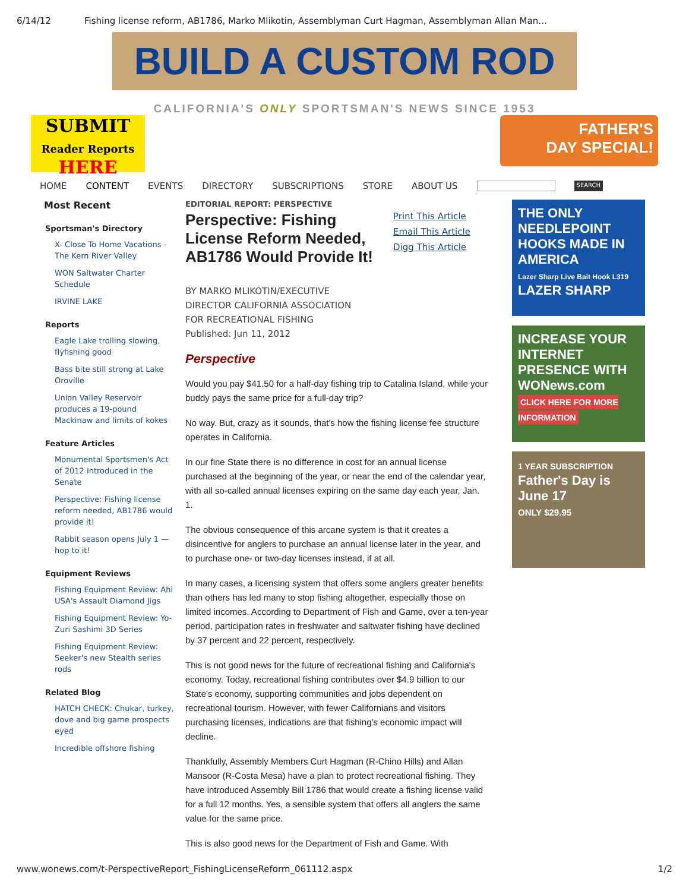6/14/12 Fishing license reform, AB1786, Marko Mlikotin, Assemblyman Curt Hagman, Assemblyman Allan Man…
BUILD A CUSTOM ROD
CALIFORNIA'S ONLY SPORTSMAN'S NEWS SINCE 1953
SUBMIT
Reader Reports
HERE
FATHER'S
DAY SPECIAL!
HOME CONTENT EVENTS DIRECTORY SUBSCRIPTIONS STORE ABOUT US SEARCH
Most Recent
Sportsman's Directory
X- Close To Home Vacations - The Kern River Valley
WON Saltwater Charter Schedule
IRVINE LAKE
Reports
Eagle Lake trolling slowing, flyfishing good
Bass bite still strong at Lake Oroville
Union Valley Reservoir produces a 19-pound Mackinaw and limits of kokes
Feature Articles
Monumental Sportsmen's Act of 2012 Introduced in the Senate
Perspective: Fishing license reform needed, AB1786 would provide it!
Rabbit season opens July 1 — hop to it!
Equipment Reviews
Fishing Equipment Review: Ahi USA's Assault Diamond Jigs
Fishing Equipment Review: Yo-Zuri Sashimi 3D Series
Fishing Equipment Review: Seeker's new Stealth series rods
Related Blog
HATCH CHECK: Chukar, turkey, dove and big game prospects eyed
Incredible offshore fishing
EDITORIAL REPORT: PERSPECTIVE
Perspective: Fishing License Reform Needed, AB1786 Would Provide It!
Print This Article
Email This Article
Digg This Article
BY MARKO MLIKOTIN/EXECUTIVE
DIRECTOR CALIFORNIA ASSOCIATION
FOR RECREATIONAL FISHING
Published: Jun 11, 2012
Perspective
Would you pay $41.50 for a half-day fishing trip to Catalina Island, while your buddy pays the same price for a full-day trip?
No way. But, crazy as it sounds, that's how the fishing license fee structure operates in California.
In our fine State there is no difference in cost for an annual license purchased at the beginning of the year, or near the end of the calendar year, with all so-called annual licenses expiring on the same day each year, Jan. 1.
The obvious consequence of this arcane system is that it creates a disincentive for anglers to purchase an annual license later in the year, and to purchase one- or two-day licenses instead, if at all.
In many cases, a licensing system that offers some anglers greater benefits than others has led many to stop fishing altogether, especially those on limited incomes. According to Department of Fish and Game, over a ten-year period, participation rates in freshwater and saltwater fishing have declined by 37 percent and 22 percent, respectively.
This is not good news for the future of recreational fishing and California's economy. Today, recreational fishing contributes over $4.9 billion to our State's economy, supporting communities and jobs dependent on recreational tourism. However, with fewer Californians and visitors purchasing licenses, indications are that fishing's economic impact will decline.
Thankfully, Assembly Members Curt Hagman (R-Chino Hills) and Allan Mansoor (R-Costa Mesa) have a plan to protect recreational fishing. They have introduced Assembly Bill 1786 that would create a fishing license valid for a full 12 months. Yes, a sensible system that offers all anglers the same value for the same price.
This is also good news for the Department of Fish and Game. With
THE ONLY NEEDLEPOINT HOOKS MADE IN AMERICA
Lazer Sharp Live Bait Hook L319
LAZER SHARP
INCREASE YOUR INTERNET PRESENCE WITH WONews.com
CLICK HERE FOR MORE INFORMATION
1 YEAR SUBSCRIPTION
Father's Day is June 17
ONLY $29.95
www.wonews.com/t-PerspectiveReport_FishingLicenseReform_061112.aspx 1/2